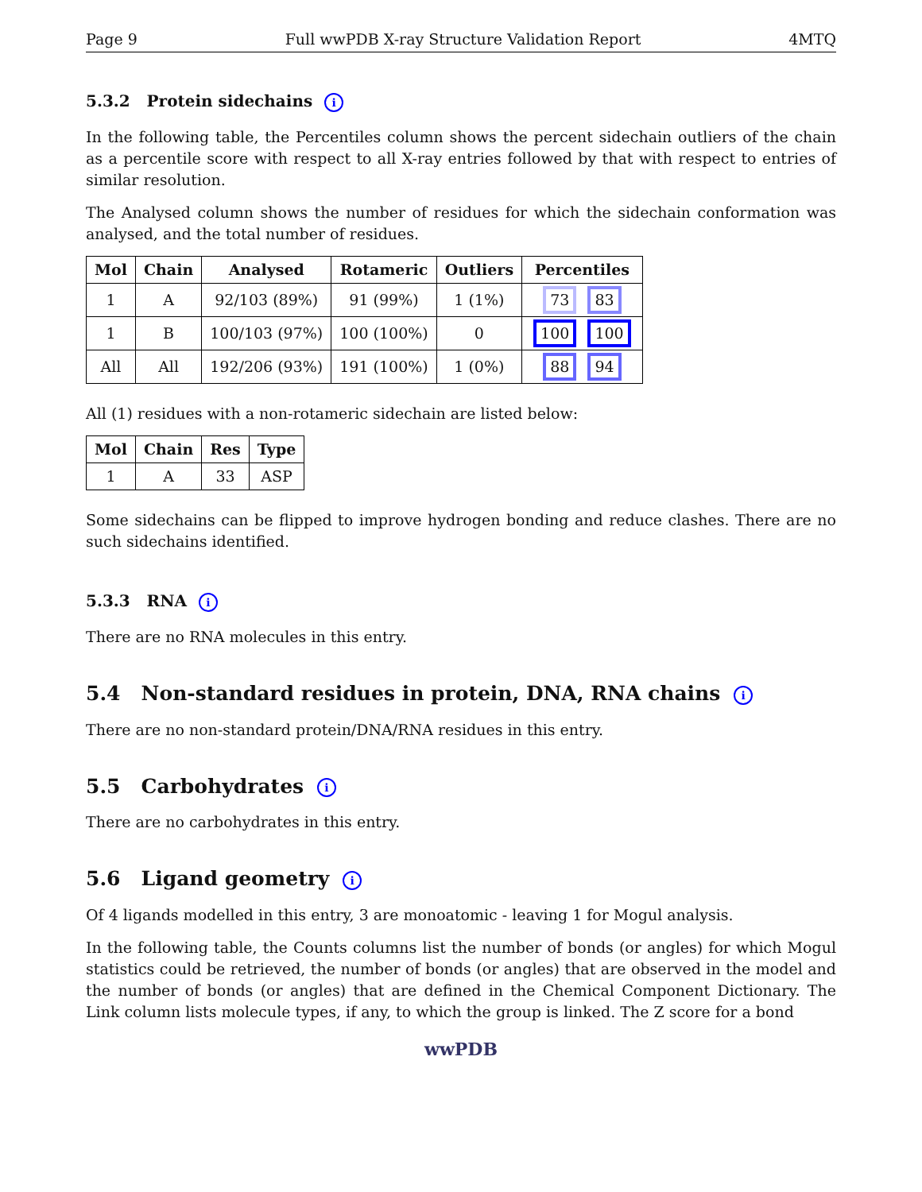Page 9 Full wwPDB X-ray Structure Validation Report 4MTQ
5.3.2 Protein sidechains i
In the following table, the Percentiles column shows the percent sidechain outliers of the chain as a percentile score with respect to all X-ray entries followed by that with respect to entries of similar resolution.
The Analysed column shows the number of residues for which the sidechain conformation was analysed, and the total number of residues.
| Mol | Chain | Analysed | Rotameric | Outliers | Percentiles |
| --- | --- | --- | --- | --- | --- |
| 1 | A | 92/103 (89%) | 91 (99%) | 1 (1%) | 73 83 |
| 1 | B | 100/103 (97%) | 100 (100%) | 0 | 100 100 |
| All | All | 192/206 (93%) | 191 (100%) | 1 (0%) | 88 94 |
All (1) residues with a non-rotameric sidechain are listed below:
| Mol | Chain | Res | Type |
| --- | --- | --- | --- |
| 1 | A | 33 | ASP |
Some sidechains can be flipped to improve hydrogen bonding and reduce clashes. There are no such sidechains identified.
5.3.3 RNA i
There are no RNA molecules in this entry.
5.4 Non-standard residues in protein, DNA, RNA chains i
There are no non-standard protein/DNA/RNA residues in this entry.
5.5 Carbohydrates i
There are no carbohydrates in this entry.
5.6 Ligand geometry i
Of 4 ligands modelled in this entry, 3 are monoatomic - leaving 1 for Mogul analysis.
In the following table, the Counts columns list the number of bonds (or angles) for which Mogul statistics could be retrieved, the number of bonds (or angles) that are observed in the model and the number of bonds (or angles) that are defined in the Chemical Component Dictionary. The Link column lists molecule types, if any, to which the group is linked. The Z score for a bond
wwPDB